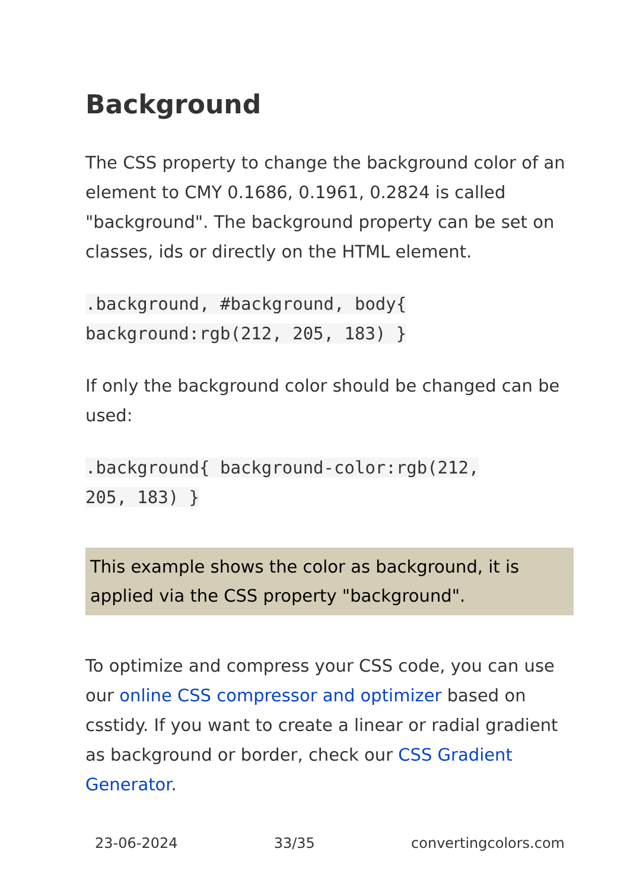Background
The CSS property to change the background color of an element to CMY 0.1686, 0.1961, 0.2824 is called "background". The background property can be set on classes, ids or directly on the HTML element.
.background, #background, body{
background:rgb(212, 205, 183) }
If only the background color should be changed can be used:
.background{ background-color:rgb(212,
205, 183) }
This example shows the color as background, it is applied via the CSS property "background".
To optimize and compress your CSS code, you can use our online CSS compressor and optimizer based on csstidy. If you want to create a linear or radial gradient as background or border, check our CSS Gradient Generator.
23-06-2024 33/35 convertingcolors.com